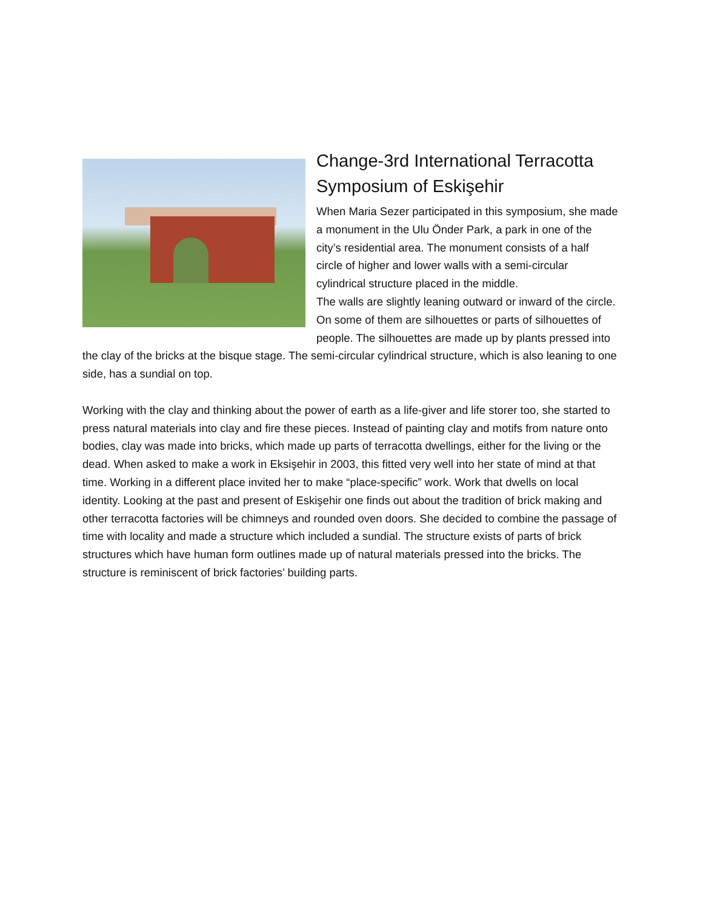Change-3rd International Terracotta Symposium of Eskişehir
When Maria Sezer participated in this symposium, she made a monument in the Ulu Önder Park, a park in one of the city’s residential area. The monument consists of a half circle of higher and lower walls with a semi-circular cylindrical structure placed in the middle.
The walls are slightly leaning outward or inward of the circle. On some of them are silhouettes or parts of silhouettes of people. The silhouettes are made up by plants pressed into the clay of the bricks at the bisque stage. The semi-circular cylindrical structure, which is also leaning to one side, has a sundial on top.
Working with the clay and thinking about the power of earth as a life-giver and life storer too, she started to press natural materials into clay and fire these pieces. Instead of painting clay and motifs from nature onto bodies, clay was made into bricks, which made up parts of terracotta dwellings, either for the living or the dead. When asked to make a work in Eksişehir in 2003, this fitted very well into her state of mind at that time. Working in a different place invited her to make “place-specific” work. Work that dwells on local identity. Looking at the past and present of Eskişehir one finds out about the tradition of brick making and other terracotta factories will be chimneys and rounded oven doors. She decided to combine the passage of time with locality and made a structure which included a sundial. The structure exists of parts of brick structures which have human form outlines made up of natural materials pressed into the bricks. The structure is reminiscent of brick factories’ building parts.